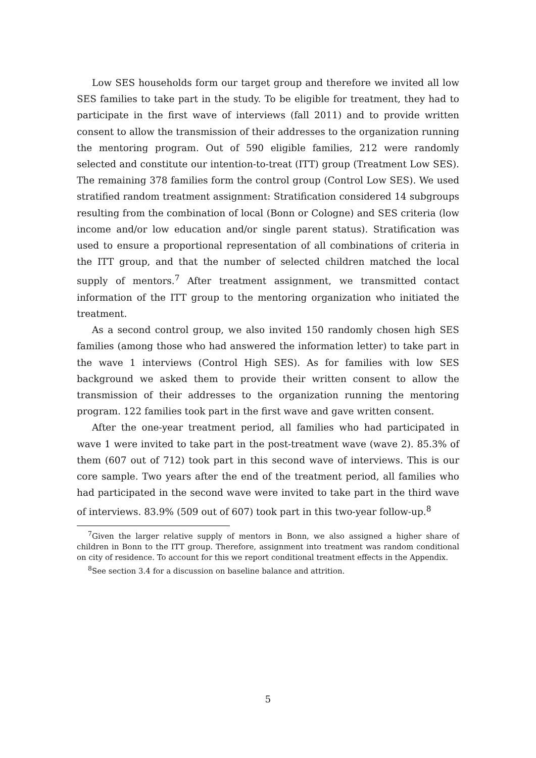Low SES households form our target group and therefore we invited all low SES families to take part in the study. To be eligible for treatment, they had to participate in the first wave of interviews (fall 2011) and to provide written consent to allow the transmission of their addresses to the organization running the mentoring program. Out of 590 eligible families, 212 were randomly selected and constitute our intention-to-treat (ITT) group (Treatment Low SES). The remaining 378 families form the control group (Control Low SES). We used stratified random treatment assignment: Stratification considered 14 subgroups resulting from the combination of local (Bonn or Cologne) and SES criteria (low income and/or low education and/or single parent status). Stratification was used to ensure a proportional representation of all combinations of criteria in the ITT group, and that the number of selected children matched the local supply of mentors.<sup>7</sup> After treatment assignment, we transmitted contact information of the ITT group to the mentoring organization who initiated the treatment.
As a second control group, we also invited 150 randomly chosen high SES families (among those who had answered the information letter) to take part in the wave 1 interviews (Control High SES). As for families with low SES background we asked them to provide their written consent to allow the transmission of their addresses to the organization running the mentoring program. 122 families took part in the first wave and gave written consent.
After the one-year treatment period, all families who had participated in wave 1 were invited to take part in the post-treatment wave (wave 2). 85.3% of them (607 out of 712) took part in this second wave of interviews. This is our core sample. Two years after the end of the treatment period, all families who had participated in the second wave were invited to take part in the third wave of interviews. 83.9% (509 out of 607) took part in this two-year follow-up.<sup>8</sup>
<sup>7</sup> Given the larger relative supply of mentors in Bonn, we also assigned a higher share of children in Bonn to the ITT group. Therefore, assignment into treatment was random conditional on city of residence. To account for this we report conditional treatment effects in the Appendix.
<sup>8</sup> See section 3.4 for a discussion on baseline balance and attrition.
5